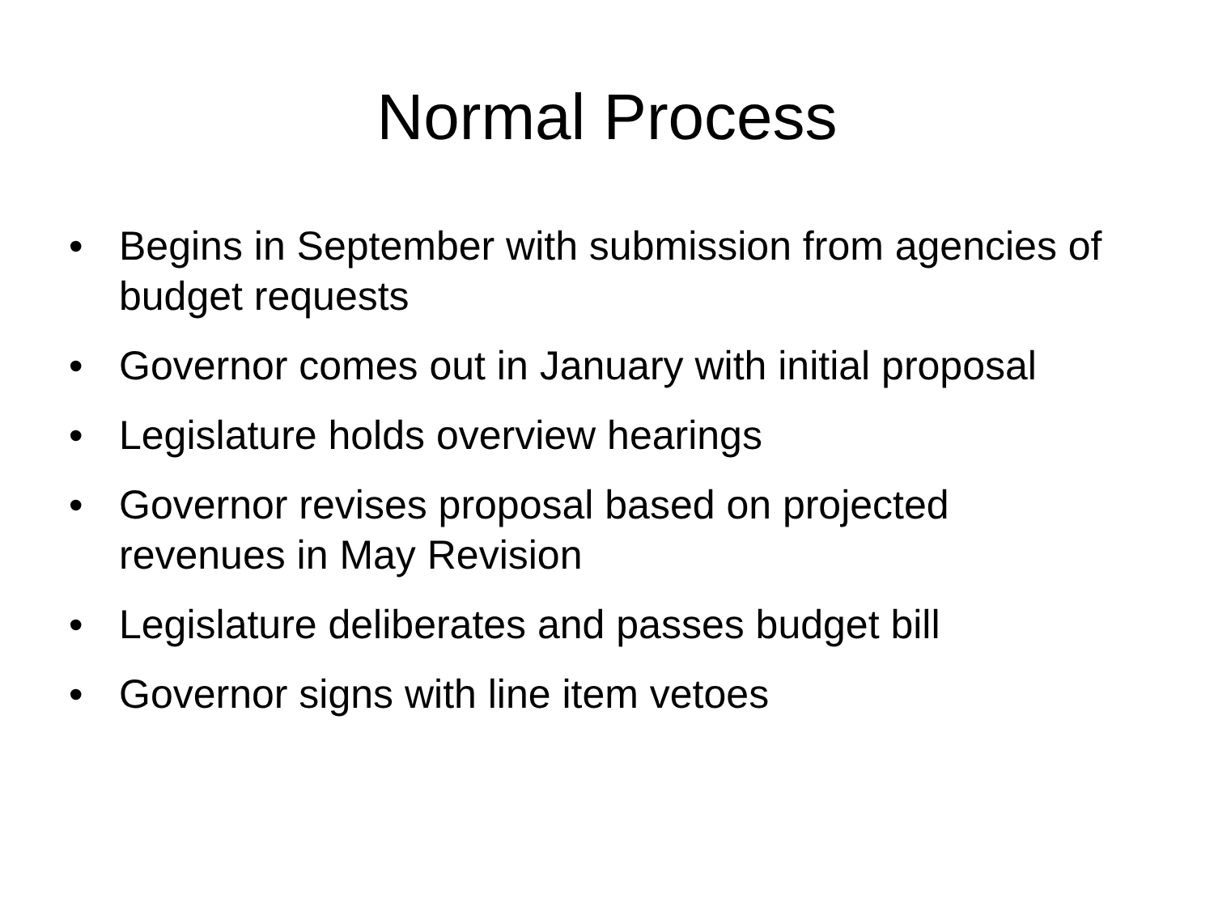Normal Process
• Begins in September with submission from agencies of budget requests
• Governor comes out in January with initial proposal
• Legislature holds overview hearings
• Governor revises proposal based on projected revenues in May Revision
• Legislature deliberates and passes budget bill
• Governor signs with line item vetoes